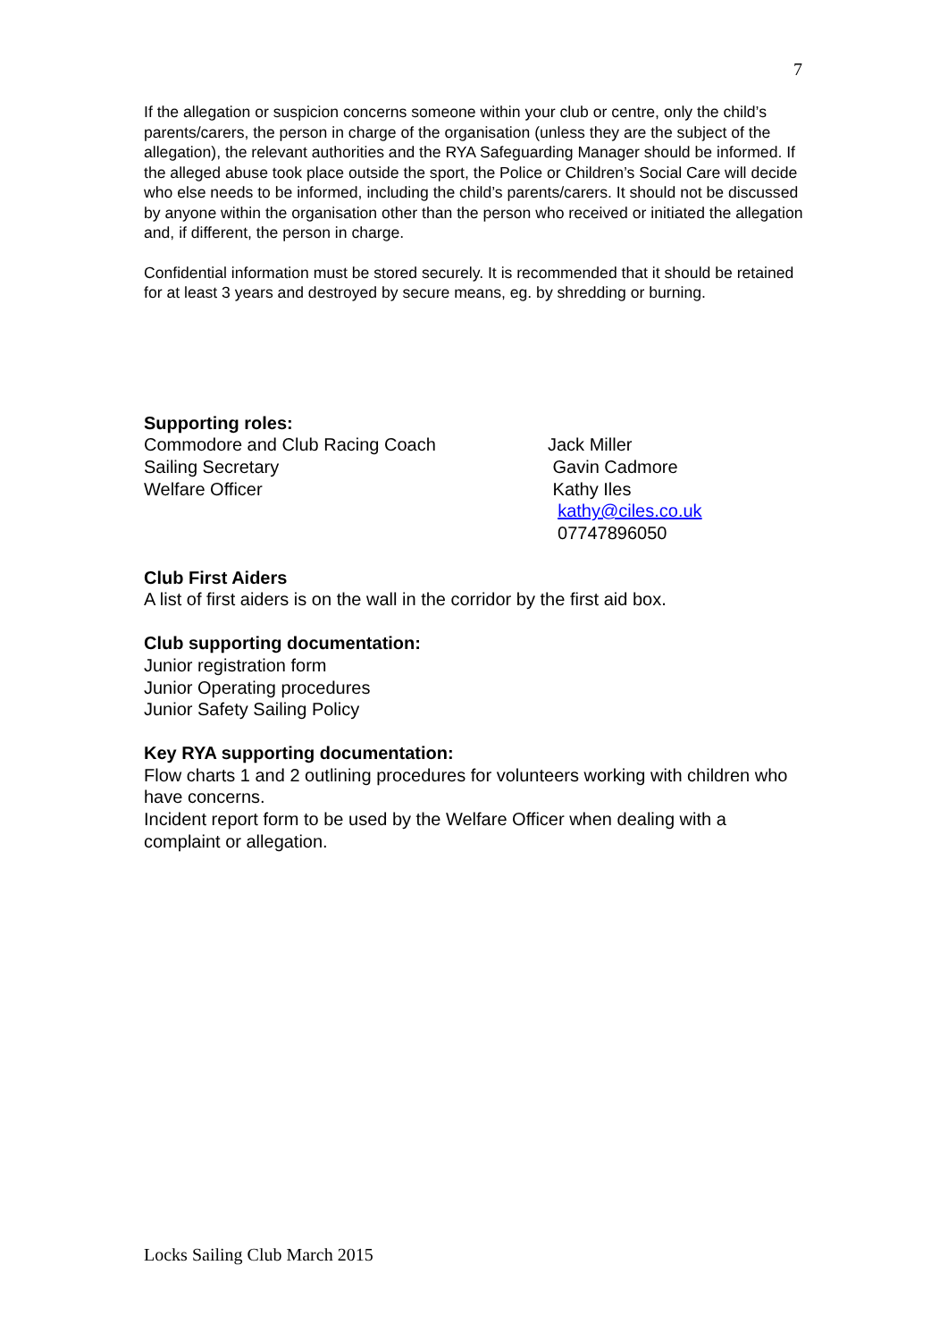7
If the allegation or suspicion concerns someone within your club or centre, only the child’s parents/carers, the person in charge of the organisation (unless they are the subject of the allegation), the relevant authorities and the RYA Safeguarding Manager should be informed. If the alleged abuse took place outside the sport, the Police or Children’s Social Care will decide who else needs to be informed, including the child’s parents/carers. It should not be discussed by anyone within the organisation other than the person who received or initiated the allegation and, if different, the person in charge.
Confidential information must be stored securely. It is recommended that it should be retained for at least 3 years and destroyed by secure means, eg. by shredding or burning.
Supporting roles:
| Commodore and Club Racing Coach | Jack Miller |
| Sailing Secretary | Gavin Cadmore |
| Welfare Officer | Kathy Iles |
| | kathy@ciles.co.uk |
| | 07747896050 |
Club First Aiders
A list of first aiders is on the wall in the corridor by the first aid box.
Club supporting documentation:
Junior registration form
Junior Operating procedures
Junior Safety Sailing Policy
Key RYA supporting documentation:
Flow charts 1 and 2 outlining procedures for volunteers working with children who have concerns.
Incident report form to be used by the Welfare Officer when dealing with a complaint or allegation.
Locks Sailing Club March 2015